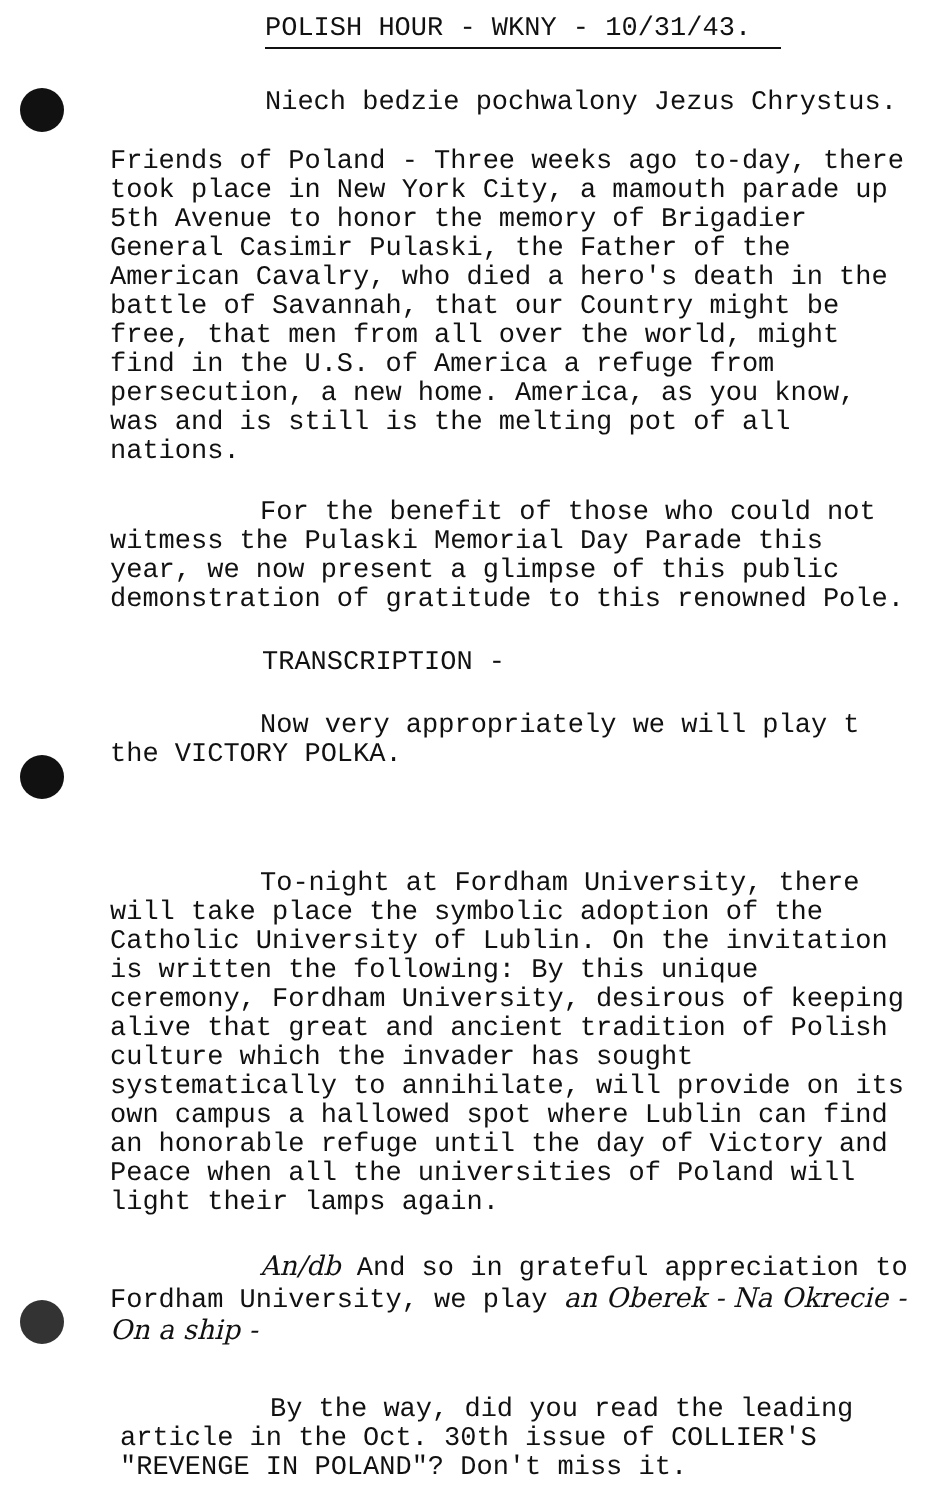POLISH HOUR - WKNY - 10/31/43.
Niech bedzie pochwalony Jezus Chrystus.
Friends of Poland - Three weeks ago to-day, there took place in New York City, a mamouth parade up 5th Avenue to honor the memory of Brigadier General Casimir Pulaski, the Father of the American Cavalry, who died a hero's death in the battle of Savannah, that our Country might be free, that men from all over the world, might find in the U.S. of America a refuge from persecution, a new home. America, as you know, was and is still is the melting pot of all nations.
For the benefit of those who could not witmess the Pulaski Memorial Day Parade this year, we now present a glimpse of this public demonstration of gratitude to this renowned Pole.
TRANSCRIPTION -
Now very appropriately we will play t the VICTORY POLKA.
To-night at Fordham University, there will take place the symbolic adoption of the Catholic University of Lublin. On the invitation is written the following: By this unique ceremony, Fordham University, desirous of keeping alive that great and ancient tradition of Polish culture which the invader has sought systematically to annihilate, will provide on its own campus a hallowed spot where Lublin can find an honorable refuge until the day of Victory and Peace when all the universities of Poland will light their lamps again.
An/db And so in grateful appreciation to Fordham University, we play an Oberek - Na Okrecie - On a ship -
By the way, did you read the leading article in the Oct. 30th issue of COLLIER'S "REVENGE IN POLAND"? Don't miss it.